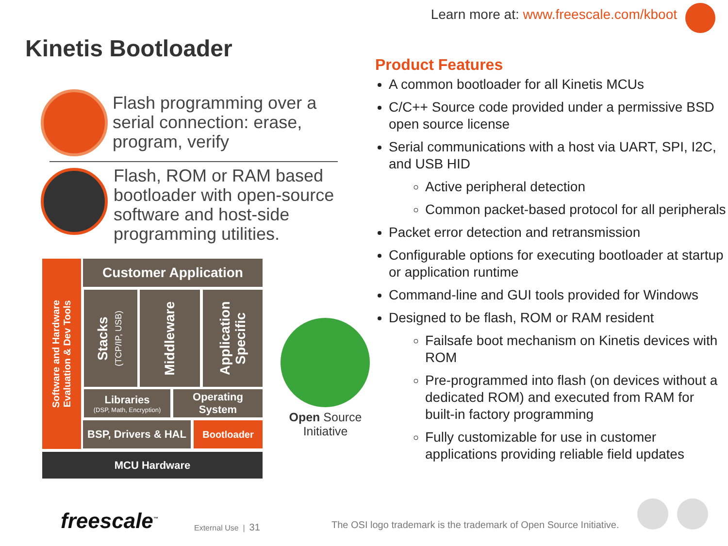Learn more at: www.freescale.com/kboot
Kinetis Bootloader
Flash programming over a
serial connection: erase,
program, verify
Flash, ROM or RAM based
bootloader with open-source
software and host-side
programming utilities.
Software and Hardware
Evaluation & Dev Tools
Customer Application
Stacks
(TCP/IP, USB)
Middleware
Application Specific
Libraries
(DSP, Math, Encryption)
Operating System
BSP, Drivers & HAL
Bootloader
MCU Hardware
Open Source
Initiative
Product Features
A common bootloader for all Kinetis MCUs
C/C++ Source code provided under a permissive BSD open source license
Serial communications with a host via UART, SPI, I2C, and USB HID
Active peripheral detection
Common packet-based protocol for all peripherals
Packet error detection and retransmission
Configurable options for executing bootloader at startup or application runtime
Command-line and GUI tools provided for Windows
Designed to be flash, ROM or RAM resident
Failsafe boot mechanism on Kinetis devices with ROM
Pre-programmed into flash (on devices without a dedicated ROM) and executed from RAM for built-in factory programming
Fully customizable for use in customer applications providing reliable field updates
freescale<sup>™</sup> External Use | 31
The OSI logo trademark is the trademark of Open Source Initiative.